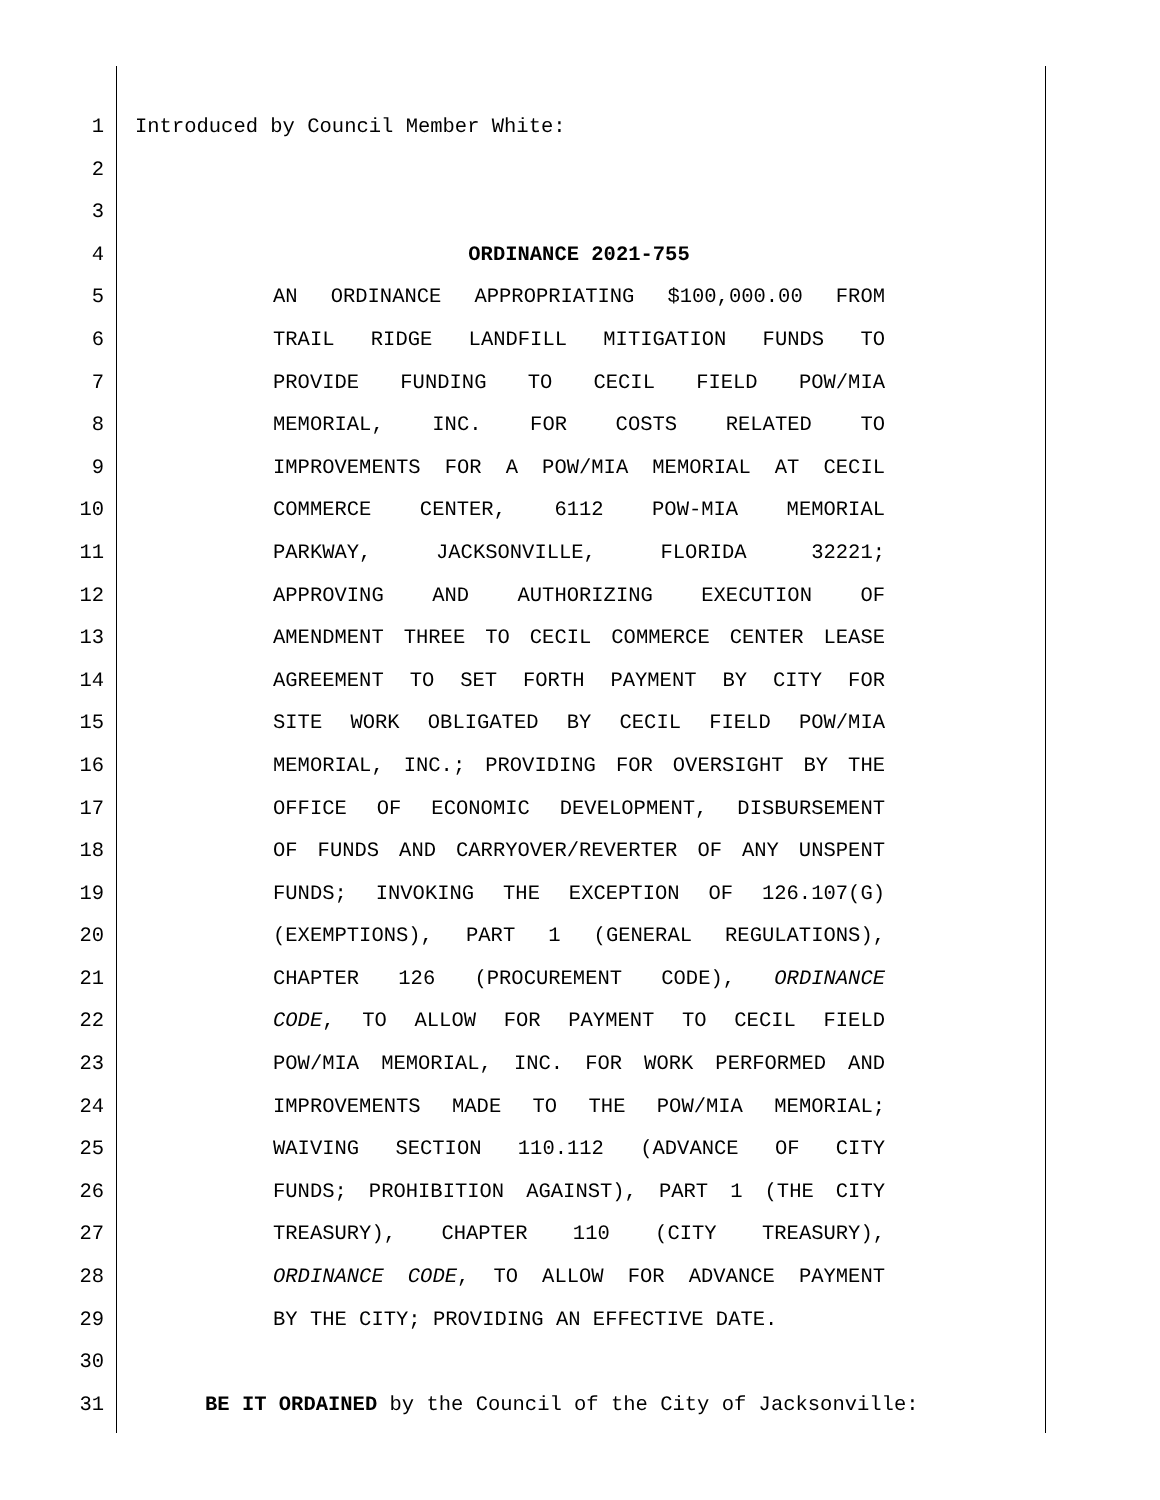1 Introduced by Council Member White:
2
3
4 ORDINANCE 2021-755
5 AN ORDINANCE APPROPRIATING $100,000.00 FROM
6 TRAIL RIDGE LANDFILL MITIGATION FUNDS TO
7 PROVIDE FUNDING TO CECIL FIELD POW/MIA
8 MEMORIAL, INC. FOR COSTS RELATED TO
9 IMPROVEMENTS FOR A POW/MIA MEMORIAL AT CECIL
10 COMMERCE CENTER, 6112 POW-MIA MEMORIAL
11 PARKWAY, JACKSONVILLE, FLORIDA 32221;
12 APPROVING AND AUTHORIZING EXECUTION OF
13 AMENDMENT THREE TO CECIL COMMERCE CENTER LEASE
14 AGREEMENT TO SET FORTH PAYMENT BY CITY FOR
15 SITE WORK OBLIGATED BY CECIL FIELD POW/MIA
16 MEMORIAL, INC.; PROVIDING FOR OVERSIGHT BY THE
17 OFFICE OF ECONOMIC DEVELOPMENT, DISBURSEMENT
18 OF FUNDS AND CARRYOVER/REVERTER OF ANY UNSPENT
19 FUNDS; INVOKING THE EXCEPTION OF 126.107(G)
20 (EXEMPTIONS), PART 1 (GENERAL REGULATIONS),
21 CHAPTER 126 (PROCUREMENT CODE), ORDINANCE
22 CODE, TO ALLOW FOR PAYMENT TO CECIL FIELD
23 POW/MIA MEMORIAL, INC. FOR WORK PERFORMED AND
24 IMPROVEMENTS MADE TO THE POW/MIA MEMORIAL;
25 WAIVING SECTION 110.112 (ADVANCE OF CITY
26 FUNDS; PROHIBITION AGAINST), PART 1 (THE CITY
27 TREASURY), CHAPTER 110 (CITY TREASURY),
28 ORDINANCE CODE, TO ALLOW FOR ADVANCE PAYMENT
29 BY THE CITY; PROVIDING AN EFFECTIVE DATE.
30
31 BE IT ORDAINED by the Council of the City of Jacksonville: